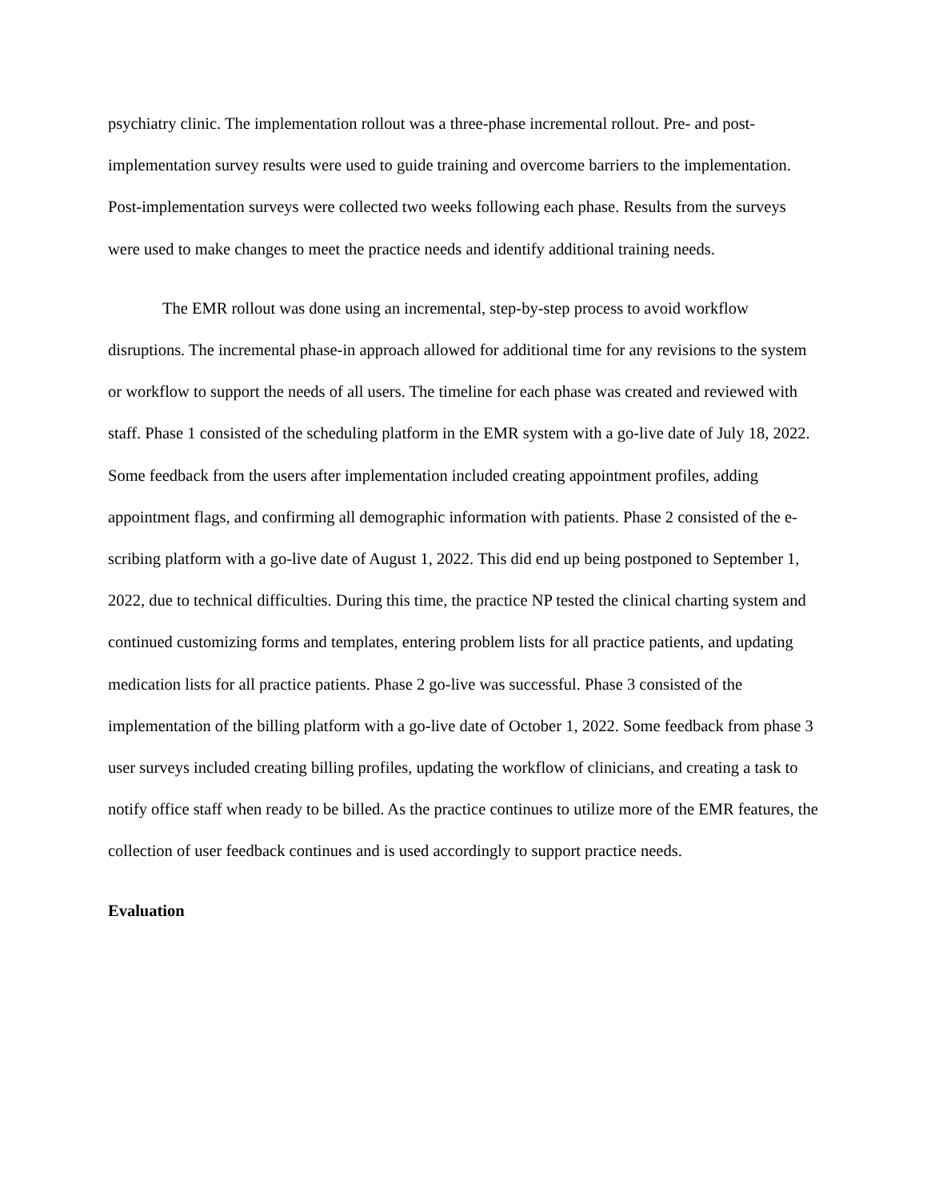psychiatry clinic. The implementation rollout was a three-phase incremental rollout. Pre- and post-implementation survey results were used to guide training and overcome barriers to the implementation. Post-implementation surveys were collected two weeks following each phase. Results from the surveys were used to make changes to meet the practice needs and identify additional training needs.
The EMR rollout was done using an incremental, step-by-step process to avoid workflow disruptions. The incremental phase-in approach allowed for additional time for any revisions to the system or workflow to support the needs of all users. The timeline for each phase was created and reviewed with staff. Phase 1 consisted of the scheduling platform in the EMR system with a go-live date of July 18, 2022. Some feedback from the users after implementation included creating appointment profiles, adding appointment flags, and confirming all demographic information with patients. Phase 2 consisted of the e-scribing platform with a go-live date of August 1, 2022. This did end up being postponed to September 1, 2022, due to technical difficulties. During this time, the practice NP tested the clinical charting system and continued customizing forms and templates, entering problem lists for all practice patients, and updating medication lists for all practice patients. Phase 2 go-live was successful. Phase 3 consisted of the implementation of the billing platform with a go-live date of October 1, 2022. Some feedback from phase 3 user surveys included creating billing profiles, updating the workflow of clinicians, and creating a task to notify office staff when ready to be billed. As the practice continues to utilize more of the EMR features, the collection of user feedback continues and is used accordingly to support practice needs.
Evaluation